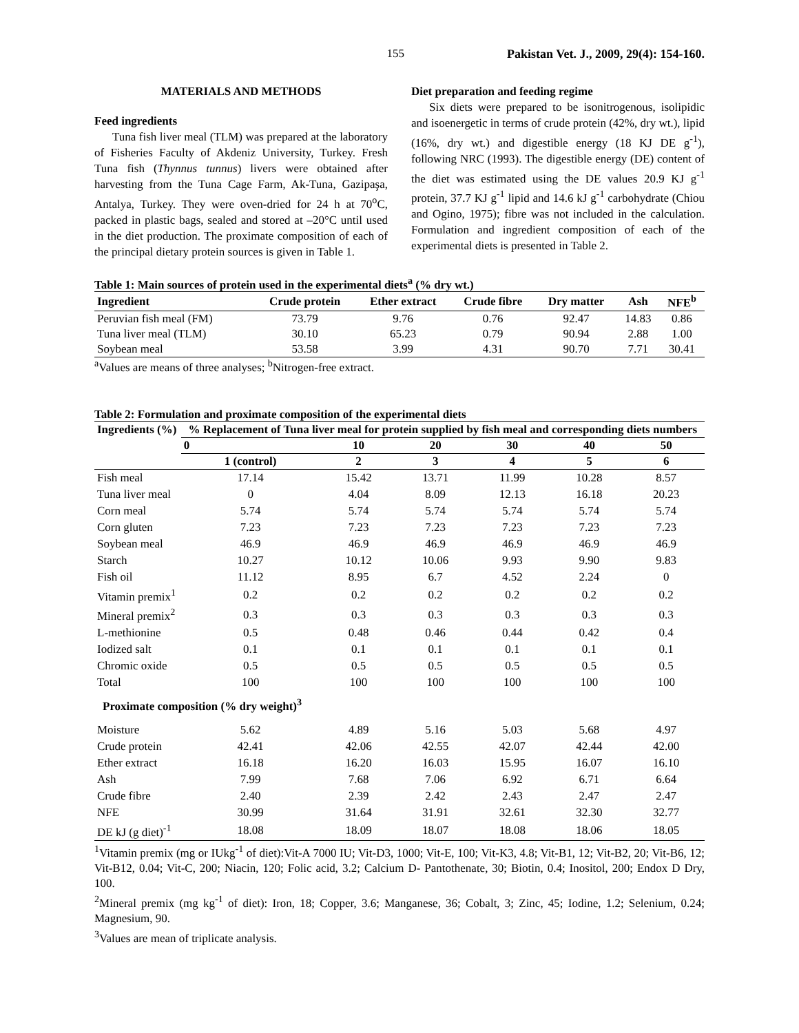155 Pakistan Vet. J., 2009, 29(4): 154-160.
MATERIALS AND METHODS
Feed ingredients
Tuna fish liver meal (TLM) was prepared at the laboratory of Fisheries Faculty of Akdeniz University, Turkey. Fresh Tuna fish (Thynnus tunnus) livers were obtained after harvesting from the Tuna Cage Farm, Ak-Tuna, Gazipaşa, Antalya, Turkey. They were oven-dried for 24 h at 70<sup>o</sup>C, packed in plastic bags, sealed and stored at –20°C until used in the diet production. The proximate composition of each of the principal dietary protein sources is given in Table 1.
Diet preparation and feeding regime
Six diets were prepared to be isonitrogenous, isolipidic and isoenergetic in terms of crude protein (42%, dry wt.), lipid (16%, dry wt.) and digestible energy (18 KJ DE g<sup>-1</sup>), following NRC (1993). The digestible energy (DE) content of the diet was estimated using the DE values 20.9 KJ g<sup>-1</sup> protein, 37.7 KJ g<sup>-1</sup> lipid and 14.6 kJ g<sup>-1</sup> carbohydrate (Chiou and Ogino, 1975); fibre was not included in the calculation. Formulation and ingredient composition of each of the experimental diets is presented in Table 2.
Table 1: Main sources of protein used in the experimental diets<sup>a</sup> (% dry wt.)
| Ingredient | Crude protein | Ether extract | Crude fibre | Dry matter | Ash | NFE<sup>b</sup> |
| --- | --- | --- | --- | --- | --- | --- |
| Peruvian fish meal (FM) | 73.79 | 9.76 | 0.76 | 92.47 | 14.83 | 0.86 |
| Tuna liver meal (TLM) | 30.10 | 65.23 | 0.79 | 90.94 | 2.88 | 1.00 |
| Soybean meal | 53.58 | 3.99 | 4.31 | 90.70 | 7.71 | 30.41 |
<sup>a</sup> Values are means of three analyses; <sup>b</sup>Nitrogen-free extract.
Table 2: Formulation and proximate composition of the experimental diets
| Ingredients (%) | % Replacement of Tuna liver meal for protein supplied by fish meal and corresponding diets numbers | | | | | |
| --- | --- | --- | --- | --- | --- | --- |
| | 0 | 10 | 20 | 30 | 40 | 50 |
| | 1 (control) | 2 | 3 | 4 | 5 | 6 |
| Fish meal | 17.14 | 15.42 | 13.71 | 11.99 | 10.28 | 8.57 |
| Tuna liver meal | 0 | 4.04 | 8.09 | 12.13 | 16.18 | 20.23 |
| Corn meal | 5.74 | 5.74 | 5.74 | 5.74 | 5.74 | 5.74 |
| Corn gluten | 7.23 | 7.23 | 7.23 | 7.23 | 7.23 | 7.23 |
| Soybean meal | 46.9 | 46.9 | 46.9 | 46.9 | 46.9 | 46.9 |
| Starch | 10.27 | 10.12 | 10.06 | 9.93 | 9.90 | 9.83 |
| Fish oil | 11.12 | 8.95 | 6.7 | 4.52 | 2.24 | 0 |
| Vitamin premix<sup>1</sup> | 0.2 | 0.2 | 0.2 | 0.2 | 0.2 | 0.2 |
| Mineral premix<sup>2</sup> | 0.3 | 0.3 | 0.3 | 0.3 | 0.3 | 0.3 |
| L-methionine | 0.5 | 0.48 | 0.46 | 0.44 | 0.42 | 0.4 |
| Iodized salt | 0.1 | 0.1 | 0.1 | 0.1 | 0.1 | 0.1 |
| Chromic oxide | 0.5 | 0.5 | 0.5 | 0.5 | 0.5 | 0.5 |
| Total | 100 | 100 | 100 | 100 | 100 | 100 |
| Proximate composition (% dry weight)<sup>3</sup> | | | | | | |
| Moisture | 5.62 | 4.89 | 5.16 | 5.03 | 5.68 | 4.97 |
| Crude protein | 42.41 | 42.06 | 42.55 | 42.07 | 42.44 | 42.00 |
| Ether extract | 16.18 | 16.20 | 16.03 | 15.95 | 16.07 | 16.10 |
| Ash | 7.99 | 7.68 | 7.06 | 6.92 | 6.71 | 6.64 |
| Crude fibre | 2.40 | 2.39 | 2.42 | 2.43 | 2.47 | 2.47 |
| NFE | 30.99 | 31.64 | 31.91 | 32.61 | 32.30 | 32.77 |
| DE kJ (g diet)<sup>-1</sup> | 18.08 | 18.09 | 18.07 | 18.08 | 18.06 | 18.05 |
<sup>1</sup> Vitamin premix (mg or IUkg<sup>-1</sup> of diet):Vit-A 7000 IU; Vit-D3, 1000; Vit-E, 100; Vit-K3, 4.8; Vit-B1, 12; Vit-B2, 20; Vit-B6, 12; Vit-B12, 0.04; Vit-C, 200; Niacin, 120; Folic acid, 3.2; Calcium D- Pantothenate, 30; Biotin, 0.4; Inositol, 200; Endox D Dry, 100.
<sup>2</sup> Mineral premix (mg kg<sup>-1</sup> of diet): Iron, 18; Copper, 3.6; Manganese, 36; Cobalt, 3; Zinc, 45; Iodine, 1.2; Selenium, 0.24; Magnesium, 90.
<sup>3</sup> Values are mean of triplicate analysis.